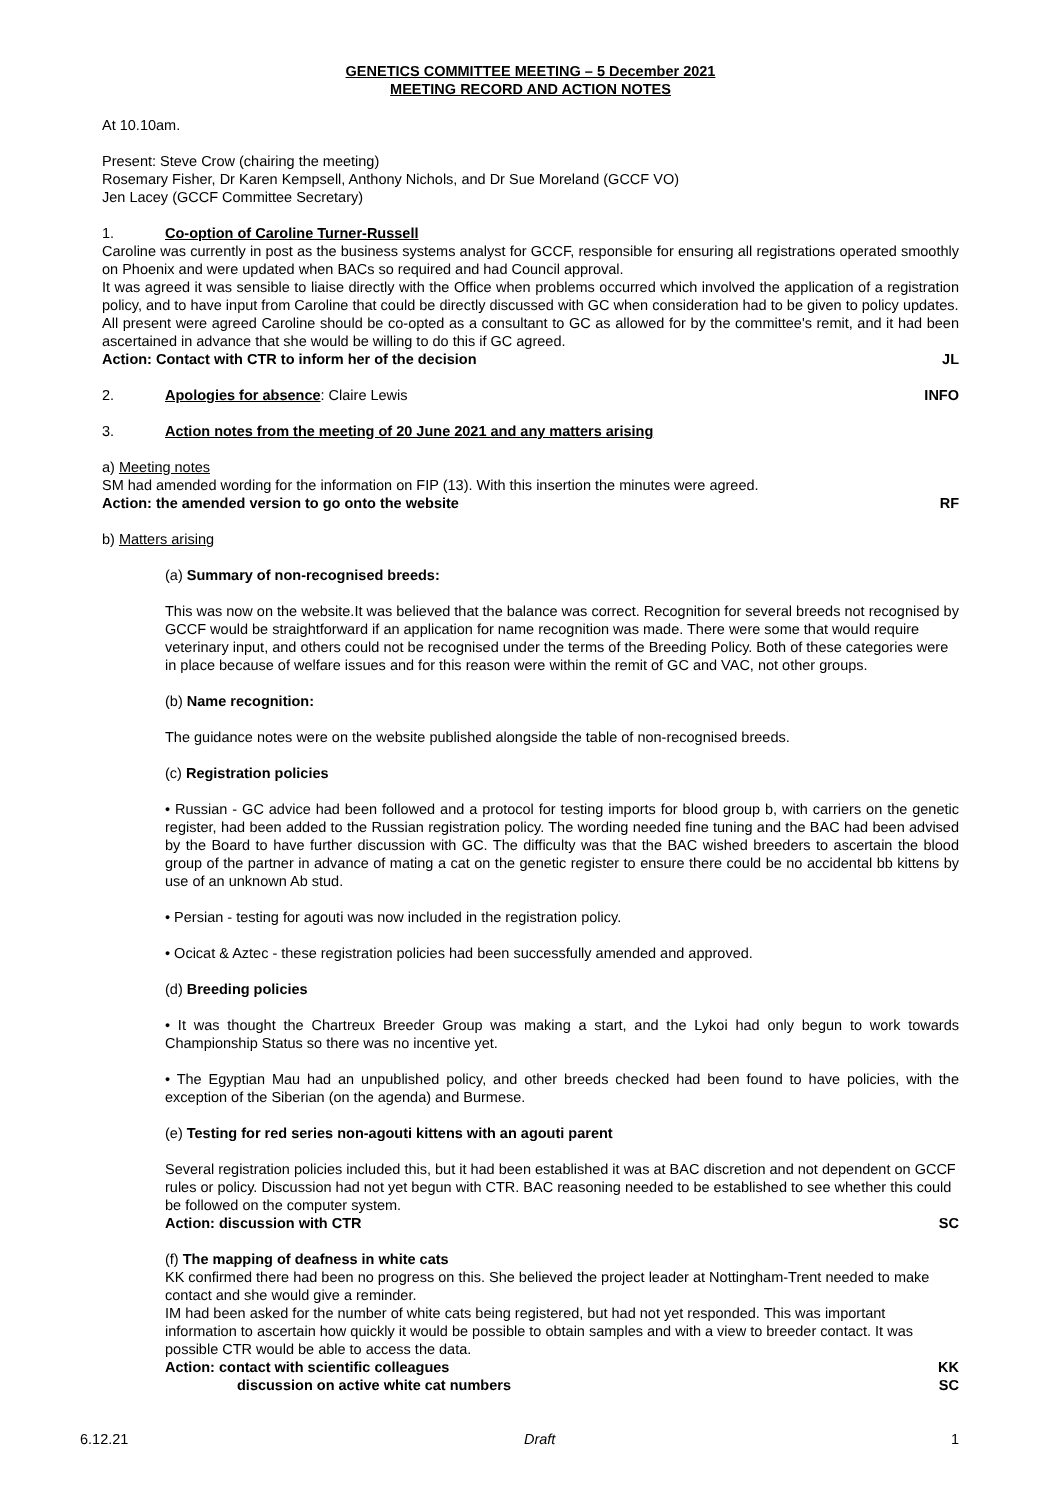GENETICS COMMITTEE MEETING – 5 December 2021
MEETING RECORD AND ACTION NOTES
At 10.10am.
Present: Steve Crow (chairing the meeting)
Rosemary Fisher, Dr Karen Kempsell, Anthony Nichols, and Dr Sue Moreland (GCCF VO)
Jen Lacey (GCCF Committee Secretary)
1. Co-option of Caroline Turner-Russell
Caroline was currently in post as the business systems analyst for GCCF, responsible for ensuring all registrations operated smoothly on Phoenix and were updated when BACs so required and had Council approval.
It was agreed it was sensible to liaise directly with the Office when problems occurred which involved the application of a registration policy, and to have input from Caroline that could be directly discussed with GC when consideration had to be given to policy updates.
All present were agreed Caroline should be co-opted as a consultant to GC as allowed for by the committee's remit, and it had been ascertained in advance that she would be willing to do this if GC agreed.
Action: Contact with CTR to inform her of the decision JL
2. Apologies for absence: Claire Lewis INFO
3. Action notes from the meeting of 20 June 2021 and any matters arising
a) Meeting notes
SM had amended wording for the information on FIP (13). With this insertion the minutes were agreed.
Action: the amended version to go onto the website RF
b) Matters arising
(a) Summary of non-recognised breeds:
This was now on the website.It was believed that the balance was correct. Recognition for several breeds not recognised by GCCF would be straightforward if an application for name recognition was made. There were some that would require veterinary input, and others could not be recognised under the terms of the Breeding Policy. Both of these categories were in place because of welfare issues and for this reason were within the remit of GC and VAC, not other groups.
(b) Name recognition:
The guidance notes were on the website published alongside the table of non-recognised breeds.
(c) Registration policies
• Russian - GC advice had been followed and a protocol for testing imports for blood group b, with carriers on the genetic register, had been added to the Russian registration policy. The wording needed fine tuning and the BAC had been advised by the Board to have further discussion with GC. The difficulty was that the BAC wished breeders to ascertain the blood group of the partner in advance of mating a cat on the genetic register to ensure there could be no accidental bb kittens by use of an unknown Ab stud.
• Persian - testing for agouti was now included in the registration policy.
• Ocicat & Aztec - these registration policies had been successfully amended and approved.
(d) Breeding policies
• It was thought the Chartreux Breeder Group was making a start, and the Lykoi had only begun to work towards Championship Status so there was no incentive yet.
• The Egyptian Mau had an unpublished policy, and other breeds checked had been found to have policies, with the exception of the Siberian (on the agenda) and Burmese.
(e) Testing for red series non-agouti kittens with an agouti parent
Several registration policies included this, but it had been established it was at BAC discretion and not dependent on GCCF rules or policy. Discussion had not yet begun with CTR. BAC reasoning needed to be established to see whether this could be followed on the computer system.
Action: discussion with CTR SC
(f) The mapping of deafness in white cats
KK confirmed there had been no progress on this. She believed the project leader at Nottingham-Trent needed to make contact and she would give a reminder.
IM had been asked for the number of white cats being registered, but had not yet responded. This was important information to ascertain how quickly it would be possible to obtain samples and with a view to breeder contact. It was possible CTR would be able to access the data.
Action: contact with scientific colleagues KK
discussion on active white cat numbers SC
6.12.21 Draft 1